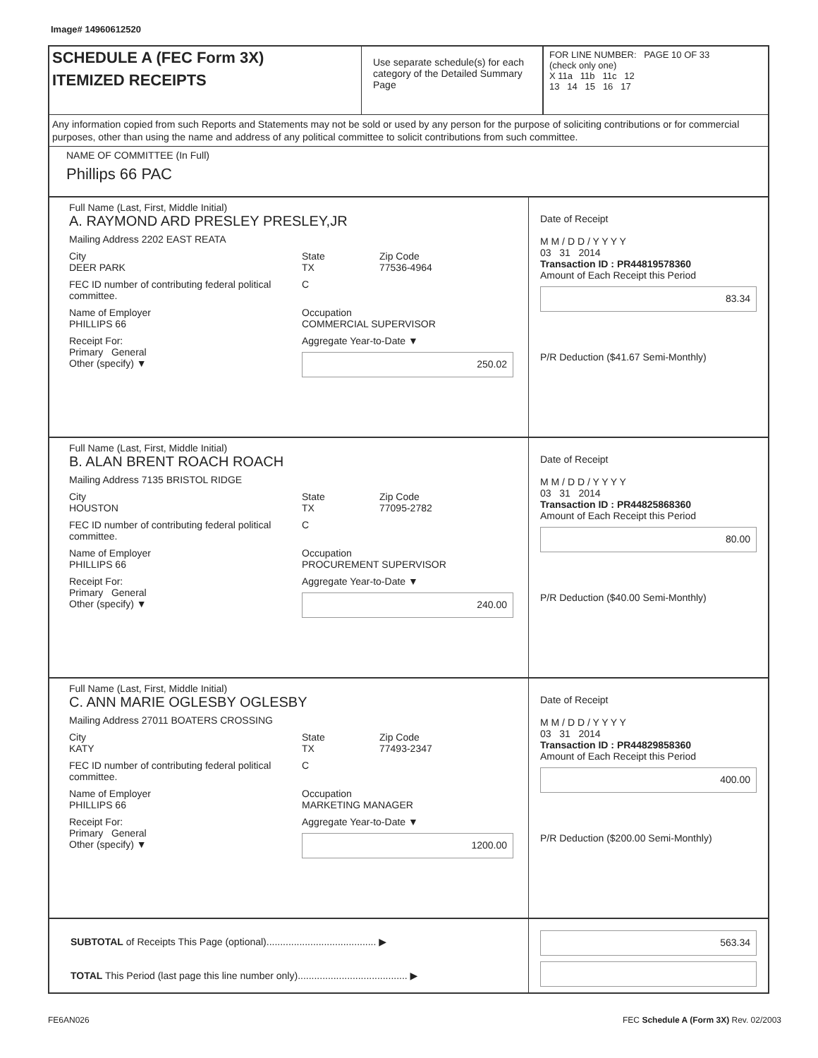Image# 14960612520
SCHEDULE A (FEC Form 3X)
ITEMIZED RECEIPTS
Use separate schedule(s) for each category of the Detailed Summary Page
FOR LINE NUMBER: PAGE 10 OF 33
(check only one)
X 11a 11b 11c 12
13 14 15 16 17
Any information copied from such Reports and Statements may not be sold or used by any person for the purpose of soliciting contributions or for commercial purposes, other than using the name and address of any political committee to solicit contributions from such committee.
NAME OF COMMITTEE (In Full)
Phillips 66 PAC
Full Name (Last, First, Middle Initial)
A. RAYMOND ARD PRESLEY PRESLEY,JR
Mailing Address 2202 EAST REATA
City
DEER PARK State
TX Zip Code
77536-4964
FEC ID number of contributing federal political committee. C
Name of Employer
PHILLIPS 66 Occupation
COMMERCIAL SUPERVISOR
Receipt For:
Primary General
Other (specify) ▼ Aggregate Year-to-Date ▼
250.02
Date of Receipt
M M / D D / Y Y Y Y
03 31 2014
Transaction ID : PR44819578360
Amount of Each Receipt this Period
83.34
P/R Deduction ($41.67 Semi-Monthly)
Full Name (Last, First, Middle Initial)
B. ALAN BRENT ROACH ROACH
Mailing Address 7135 BRISTOL RIDGE
City
HOUSTON State
TX Zip Code
77095-2782
FEC ID number of contributing federal political committee. C
Name of Employer
PHILLIPS 66 Occupation
PROCUREMENT SUPERVISOR
Receipt For:
Primary General
Other (specify) ▼ Aggregate Year-to-Date ▼
240.00
Date of Receipt
M M / D D / Y Y Y Y
03 31 2014
Transaction ID : PR44825868360
Amount of Each Receipt this Period
80.00
P/R Deduction ($40.00 Semi-Monthly)
Full Name (Last, First, Middle Initial)
C. ANN MARIE OGLESBY OGLESBY
Mailing Address 27011 BOATERS CROSSING
City
KATY State
TX Zip Code
77493-2347
FEC ID number of contributing federal political committee. C
Name of Employer
PHILLIPS 66 Occupation
MARKETING MANAGER
Receipt For:
Primary General
Other (specify) ▼ Aggregate Year-to-Date ▼
1200.00
Date of Receipt
M M / D D / Y Y Y Y
03 31 2014
Transaction ID : PR44829858360
Amount of Each Receipt this Period
400.00
P/R Deduction ($200.00 Semi-Monthly)
SUBTOTAL of Receipts This Page (optional)........................................ ▶
TOTAL This Period (last page this line number only)........................................ ▶
563.34
FE6AN026 FEC Schedule A (Form 3X) Rev. 02/2003